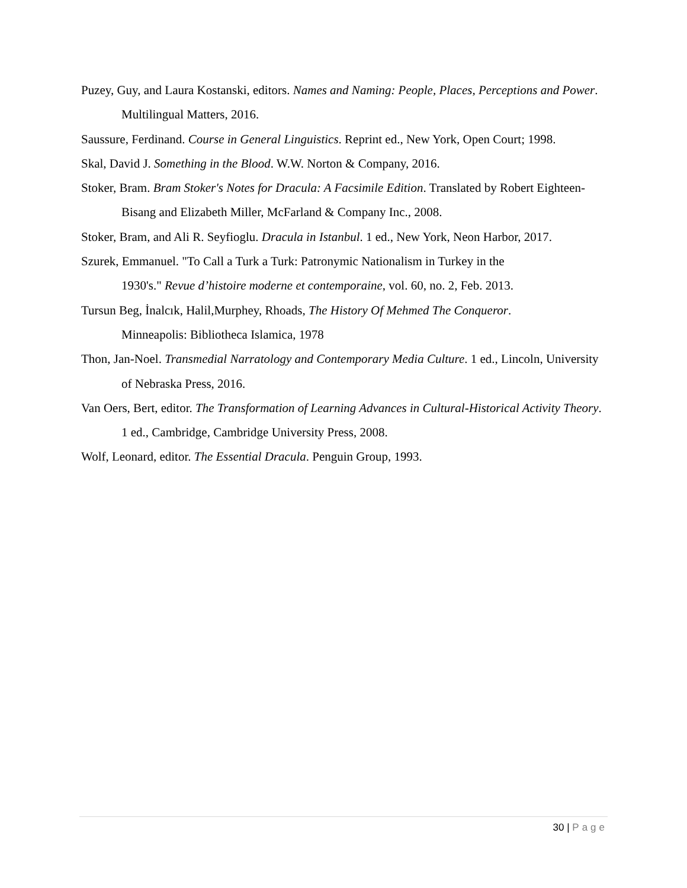Puzey, Guy, and Laura Kostanski, editors. Names and Naming: People, Places, Perceptions and Power. Multilingual Matters, 2016.
Saussure, Ferdinand. Course in General Linguistics. Reprint ed., New York, Open Court; 1998.
Skal, David J. Something in the Blood. W.W. Norton & Company, 2016.
Stoker, Bram. Bram Stoker's Notes for Dracula: A Facsimile Edition. Translated by Robert Eighteen-Bisang and Elizabeth Miller, McFarland & Company Inc., 2008.
Stoker, Bram, and Ali R. Seyfioglu. Dracula in Istanbul. 1 ed., New York, Neon Harbor, 2017.
Szurek, Emmanuel. "To Call a Turk a Turk: Patronymic Nationalism in Turkey in the
1930's." Revue d’histoire moderne et contemporaine, vol. 60, no. 2, Feb. 2013.
Tursun Beg, İnalcık, Halil,Murphey, Rhoads, The History Of Mehmed The Conqueror.
Minneapolis: Bibliotheca Islamica, 1978
Thon, Jan-Noel. Transmedial Narratology and Contemporary Media Culture. 1 ed., Lincoln, University of Nebraska Press, 2016.
Van Oers, Bert, editor. The Transformation of Learning Advances in Cultural-Historical Activity Theory. 1 ed., Cambridge, Cambridge University Press, 2008.
Wolf, Leonard, editor. The Essential Dracula. Penguin Group, 1993.
30 | Page